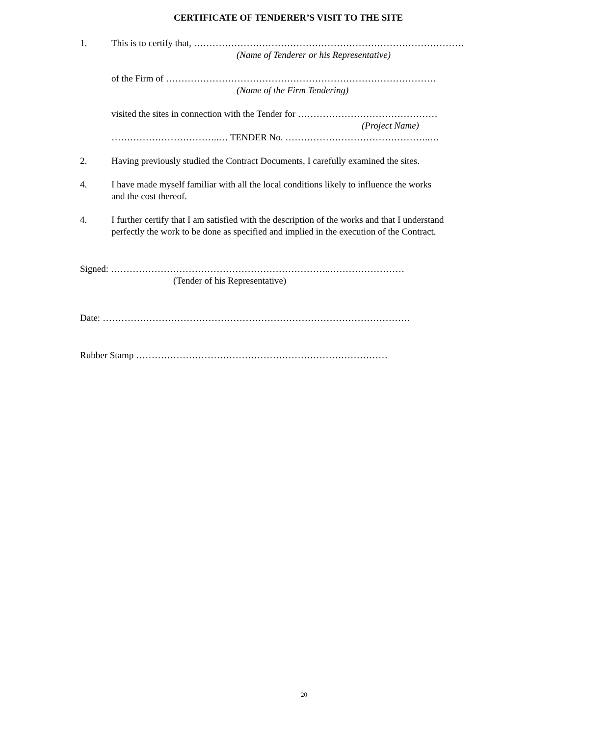CERTIFICATE OF TENDERER’S VISIT TO THE SITE
1. This is to certify that, ……………………………………………………………………………
(Name of Tenderer or his Representative)
of the Firm of ……………………………………………………………………………
(Name of the Firm Tendering)
visited the sites in connection with the Tender for ………………………………………
(Project Name)
……………………………..… TENDER No. ………………………………………..…
2. Having previously studied the Contract Documents, I carefully examined the sites.
4. I have made myself familiar with all the local conditions likely to influence the works
and the cost thereof.
4. I further certify that I am satisfied with the description of the works and that I understand
perfectly the work to be done as specified and implied in the execution of the Contract.
Signed: ……………………………………………………………..……………………
(Tender of his Representative)
Date: ………………………………………………………………………………………
Rubber Stamp ………………………………………………………………………
20